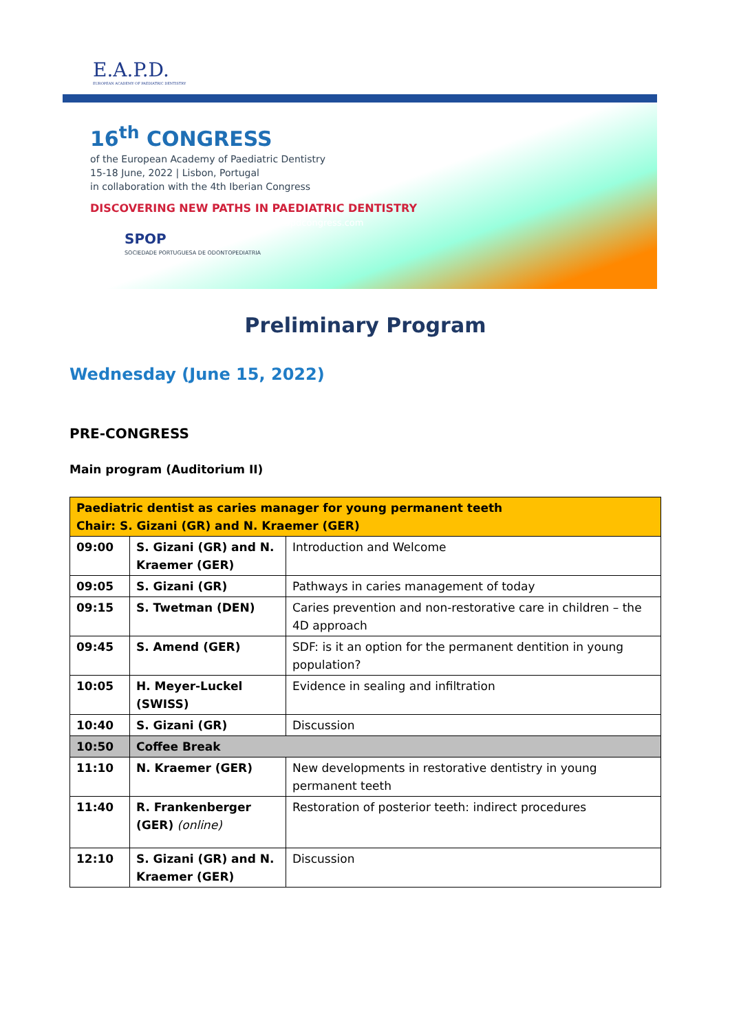E.A.P.D.
EUROPEAN ACADEMY OF PAEDIATRIC DENTISTRY
16<sup>th</sup> CONGRESS
of the European Academy of Paediatric Dentistry
15-18 June, 2022 | Lisbon, Portugal
in collaboration with the 4th Iberian Congress
DISCOVERING NEW PATHS IN PAEDIATRIC DENTISTRY
www.eapdcongress.com
SPOP
SOCIEDADE PORTUGUESA DE ODONTOPEDIATRIA
Preliminary Program
Wednesday (June 15, 2022)
PRE-CONGRESS
Main program (Auditorium II)
| Paediatric dentist as caries manager for young permanent teeth Chair: S. Gizani (GR) and N. Kraemer (GER) | | |
| 09:00 | S. Gizani (GR) and N. Kraemer (GER) | Introduction and Welcome |
| 09:05 | S. Gizani (GR) | Pathways in caries management of today |
| 09:15 | S. Twetman (DEN) | Caries prevention and non-restorative care in children – the 4D approach |
| 09:45 | S. Amend (GER) | SDF: is it an option for the permanent dentition in young population? |
| 10:05 | H. Meyer-Luckel (SWISS) | Evidence in sealing and infiltration |
| 10:40 | S. Gizani (GR) | Discussion |
| 10:50 | Coffee Break | |
| 11:10 | N. Kraemer (GER) | New developments in restorative dentistry in young permanent teeth |
| 11:40 | R. Frankenberger (GER) (online) | Restoration of posterior teeth: indirect procedures |
| 12:10 | S. Gizani (GR) and N. Kraemer (GER) | Discussion |